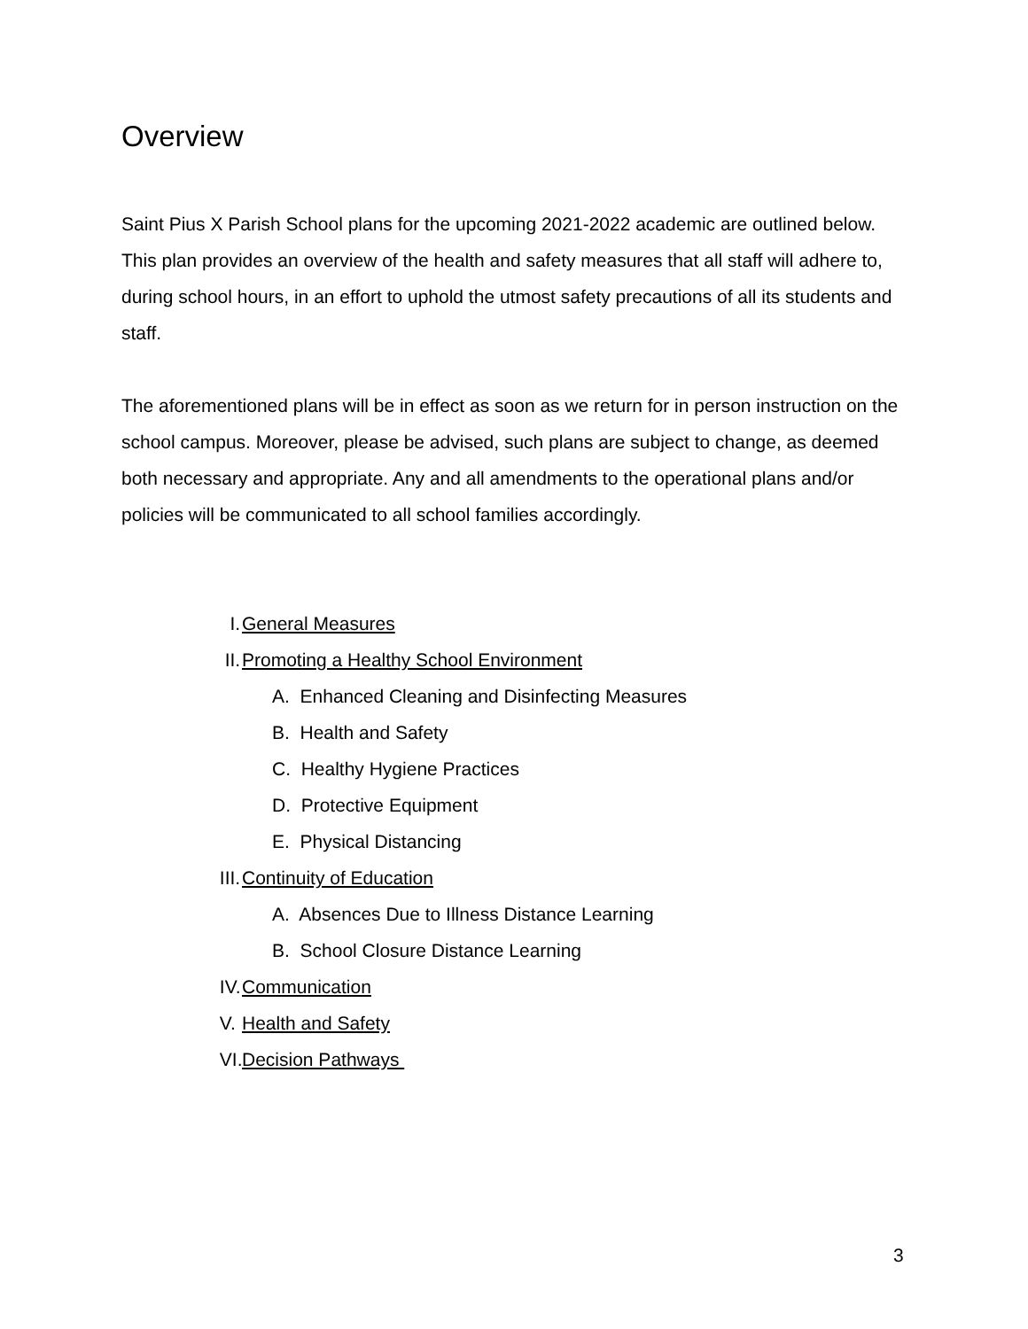Overview
Saint Pius X Parish School plans for the upcoming 2021-2022 academic are outlined below. This plan provides an overview of the health and safety measures that all staff will adhere to, during school hours, in an effort to uphold the utmost safety precautions of all its students and staff.
The aforementioned plans will be in effect as soon as we return for in person instruction on the school campus. Moreover, please be advised, such plans are subject to change, as deemed both necessary and appropriate. Any and all amendments to the operational plans and/or policies will be communicated to all school families accordingly.
I. General Measures
II. Promoting a Healthy School Environment
A. Enhanced Cleaning and Disinfecting Measures
B. Health and Safety
C. Healthy Hygiene Practices
D. Protective Equipment
E. Physical Distancing
III. Continuity of Education
A. Absences Due to Illness Distance Learning
B. School Closure Distance Learning
IV. Communication
V. Health and Safety
VI. Decision Pathways
3